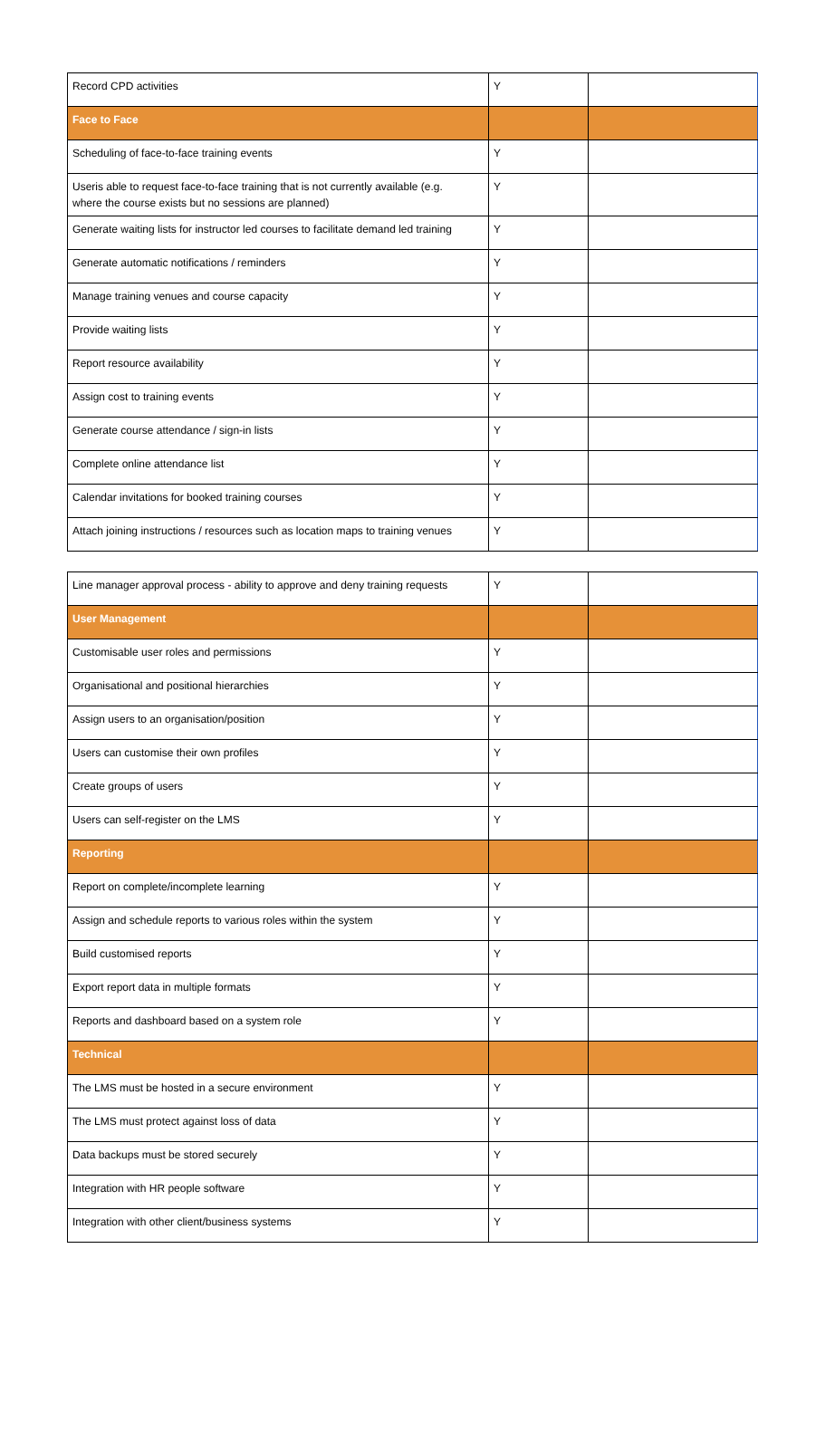| Record CPD activities | Y | |
| Face to Face | | |
| Scheduling of face-to-face training events | Y | |
| Useris able to request face-to-face training that is not currently available (e.g. where the course exists but no sessions are planned) | Y | |
| Generate waiting lists for instructor led courses to facilitate demand led training | Y | |
| Generate automatic notifications / reminders | Y | |
| Manage training venues and course capacity | Y | |
| Provide waiting lists | Y | |
| Report resource availability | Y | |
| Assign cost to training events | Y | |
| Generate course attendance / sign-in lists | Y | |
| Complete online attendance list | Y | |
| Calendar invitations for booked training courses | Y | |
| Attach joining instructions / resources such as location maps to training venues | Y | |
| Line manager approval process - ability to approve and deny training requests | Y | |
| User Management | | |
| Customisable user roles and permissions | Y | |
| Organisational and positional hierarchies | Y | |
| Assign users to an organisation/position | Y | |
| Users can customise their own profiles | Y | |
| Create groups of users | Y | |
| Users can self-register on the LMS | Y | |
| Reporting | | |
| Report on complete/incomplete learning | Y | |
| Assign and schedule reports to various roles within the system | Y | |
| Build customised reports | Y | |
| Export report data in multiple formats | Y | |
| Reports and dashboard based on a system role | Y | |
| Technical | | |
| The LMS must be hosted in a secure environment | Y | |
| The LMS must protect against loss of data | Y | |
| Data backups must be stored securely | Y | |
| Integration with HR people software | Y | |
| Integration with other client/business systems | Y | |